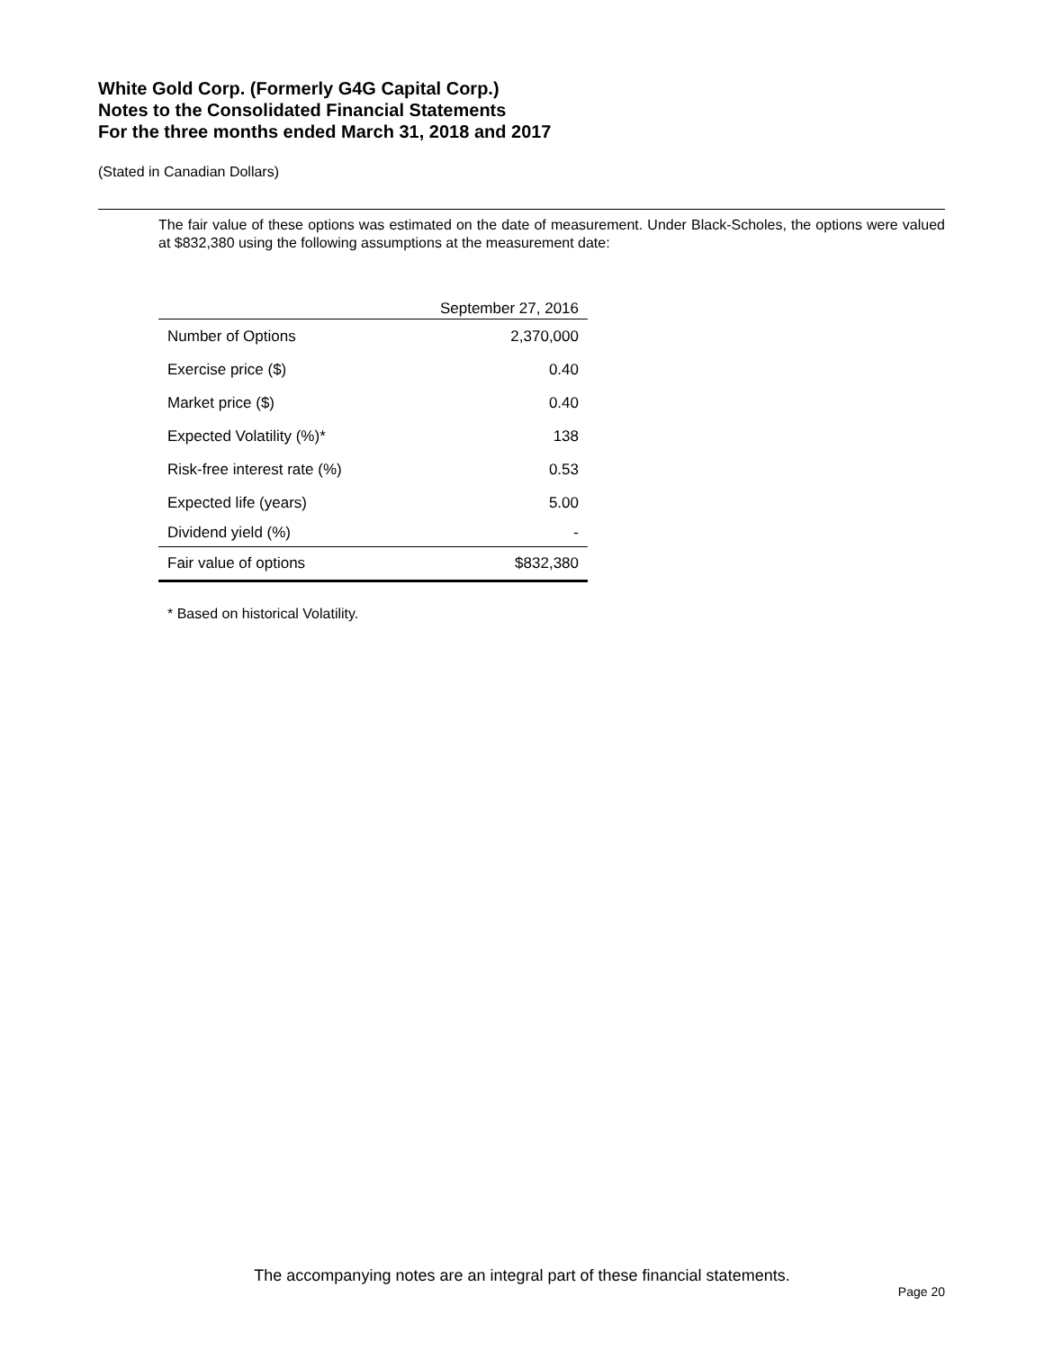White Gold Corp. (Formerly G4G Capital Corp.)
Notes to the Consolidated Financial Statements
For the three months ended March 31, 2018 and 2017
(Stated in Canadian Dollars)
The fair value of these options was estimated on the date of measurement. Under Black-Scholes, the options were valued at $832,380 using the following assumptions at the measurement date:
| | September 27, 2016 |
| --- | --- |
| Number of Options | 2,370,000 |
| Exercise price ($) | 0.40 |
| Market price ($) | 0.40 |
| Expected Volatility (%)* | 138 |
| Risk-free interest rate (%) | 0.53 |
| Expected life (years) | 5.00 |
| Dividend yield (%) | - |
| Fair value of options | $832,380 |
* Based on historical Volatility.
The accompanying notes are an integral part of these financial statements.
Page 20